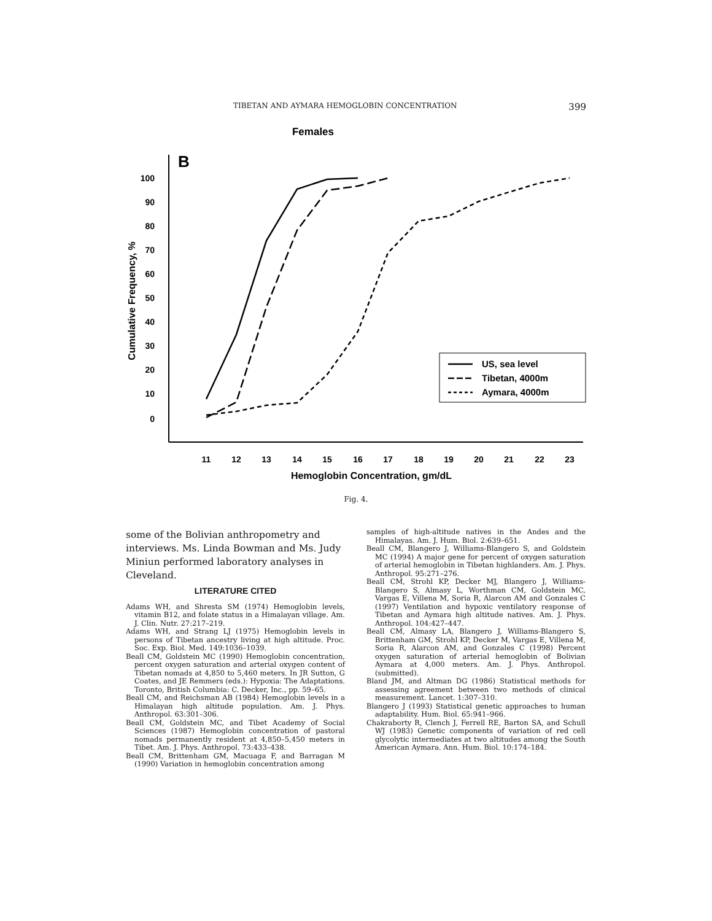TIBETAN AND AYMARA HEMOGLOBIN CONCENTRATION 399
Females
B
100
90
80
70
60
50
40
30
20
10
0
11
12
13
14
15
16
17
18
19
20
21
22
23
Hemoglobin Concentration, gm/dL
Cumulative Frequency, %
US, sea level
Tibetan, 4000m
Aymara, 4000m
Fig. 4.
some of the Bolivian anthropometry and interviews. Ms. Linda Bowman and Ms. Judy Miniun performed laboratory analyses in Cleveland.
LITERATURE CITED
Adams WH, and Shresta SM (1974) Hemoglobin levels, vitamin B12, and folate status in a Himalayan village. Am. J. Clin. Nutr. 27:217–219.
Adams WH, and Strang LJ (1975) Hemoglobin levels in persons of Tibetan ancestry living at high altitude. Proc. Soc. Exp. Biol. Med. 149:1036–1039.
Beall CM, Goldstein MC (1990) Hemoglobin concentration, percent oxygen saturation and arterial oxygen content of Tibetan nomads at 4,850 to 5,460 meters. In JR Sutton, G Coates, and JE Remmers (eds.): Hypoxia: The Adaptations. Toronto, British Columbia: C. Decker, Inc., pp. 59–65.
Beall CM, and Reichsman AB (1984) Hemoglobin levels in a Himalayan high altitude population. Am. J. Phys. Anthropol. 63:301–306.
Beall CM, Goldstein MC, and Tibet Academy of Social Sciences (1987) Hemoglobin concentration of pastoral nomads permanently resident at 4,850–5,450 meters in Tibet. Am. J. Phys. Anthropol. 73:433–438.
Beall CM, Brittenham GM, Macuaga F, and Barragan M (1990) Variation in hemoglobin concentration among
samples of high-altitude natives in the Andes and the Himalayas. Am. J. Hum. Biol. 2:639–651.
Beall CM, Blangero J, Williams-Blangero S, and Goldstein MC (1994) A major gene for percent of oxygen saturation of arterial hemoglobin in Tibetan highlanders. Am. J. Phys. Anthropol. 95:271–276.
Beall CM, Strohl KP, Decker MJ, Blangero J, Williams-Blangero S, Almasy L, Worthman CM, Goldstein MC, Vargas E, Villena M, Soria R, Alarcon AM and Gonzales C (1997) Ventilation and hypoxic ventilatory response of Tibetan and Aymara high altitude natives. Am. J. Phys. Anthropol. 104:427–447.
Beall CM, Almasy LA, Blangero J, Williams-Blangero S, Brittenham GM, Strohl KP, Decker M, Vargas E, Villena M, Soria R, Alarcon AM, and Gonzales C (1998) Percent oxygen saturation of arterial hemoglobin of Bolivian Aymara at 4,000 meters. Am. J. Phys. Anthropol. (submitted).
Bland JM, and Altman DG (1986) Statistical methods for assessing agreement between two methods of clinical measurement. Lancet. 1:307–310.
Blangero J (1993) Statistical genetic approaches to human adaptability. Hum. Biol. 65:941–966.
Chakraborty R, Clench J, Ferrell RE, Barton SA, and Schull WJ (1983) Genetic components of variation of red cell glycolytic intermediates at two altitudes among the South American Aymara. Ann. Hum. Biol. 10:174–184.